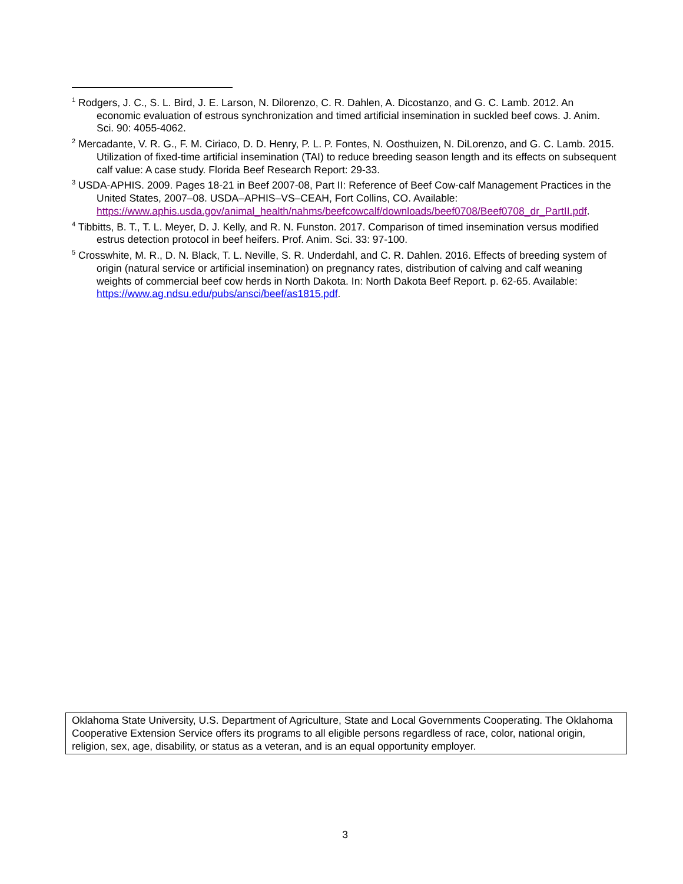<sup>1</sup> Rodgers, J. C., S. L. Bird, J. E. Larson, N. Dilorenzo, C. R. Dahlen, A. Dicostanzo, and G. C. Lamb. 2012. An economic evaluation of estrous synchronization and timed artificial insemination in suckled beef cows. J. Anim. Sci. 90: 4055-4062.
<sup>2</sup> Mercadante, V. R. G., F. M. Ciriaco, D. D. Henry, P. L. P. Fontes, N. Oosthuizen, N. DiLorenzo, and G. C. Lamb. 2015. Utilization of fixed-time artificial insemination (TAI) to reduce breeding season length and its effects on subsequent calf value: A case study. Florida Beef Research Report: 29-33.
<sup>3</sup> USDA-APHIS. 2009. Pages 18-21 in Beef 2007-08, Part II: Reference of Beef Cow-calf Management Practices in the United States, 2007–08. USDA–APHIS–VS–CEAH, Fort Collins, CO. Available: https://www.aphis.usda.gov/animal_health/nahms/beefcowcalf/downloads/beef0708/Beef0708_dr_PartII.pdf.
<sup>4</sup> Tibbitts, B. T., T. L. Meyer, D. J. Kelly, and R. N. Funston. 2017. Comparison of timed insemination versus modified estrus detection protocol in beef heifers. Prof. Anim. Sci. 33: 97-100.
<sup>5</sup> Crosswhite, M. R., D. N. Black, T. L. Neville, S. R. Underdahl, and C. R. Dahlen. 2016. Effects of breeding system of origin (natural service or artificial insemination) on pregnancy rates, distribution of calving and calf weaning weights of commercial beef cow herds in North Dakota. In: North Dakota Beef Report. p. 62-65. Available: https://www.ag.ndsu.edu/pubs/ansci/beef/as1815.pdf.
Oklahoma State University, U.S. Department of Agriculture, State and Local Governments Cooperating. The Oklahoma Cooperative Extension Service offers its programs to all eligible persons regardless of race, color, national origin, religion, sex, age, disability, or status as a veteran, and is an equal opportunity employer.
3